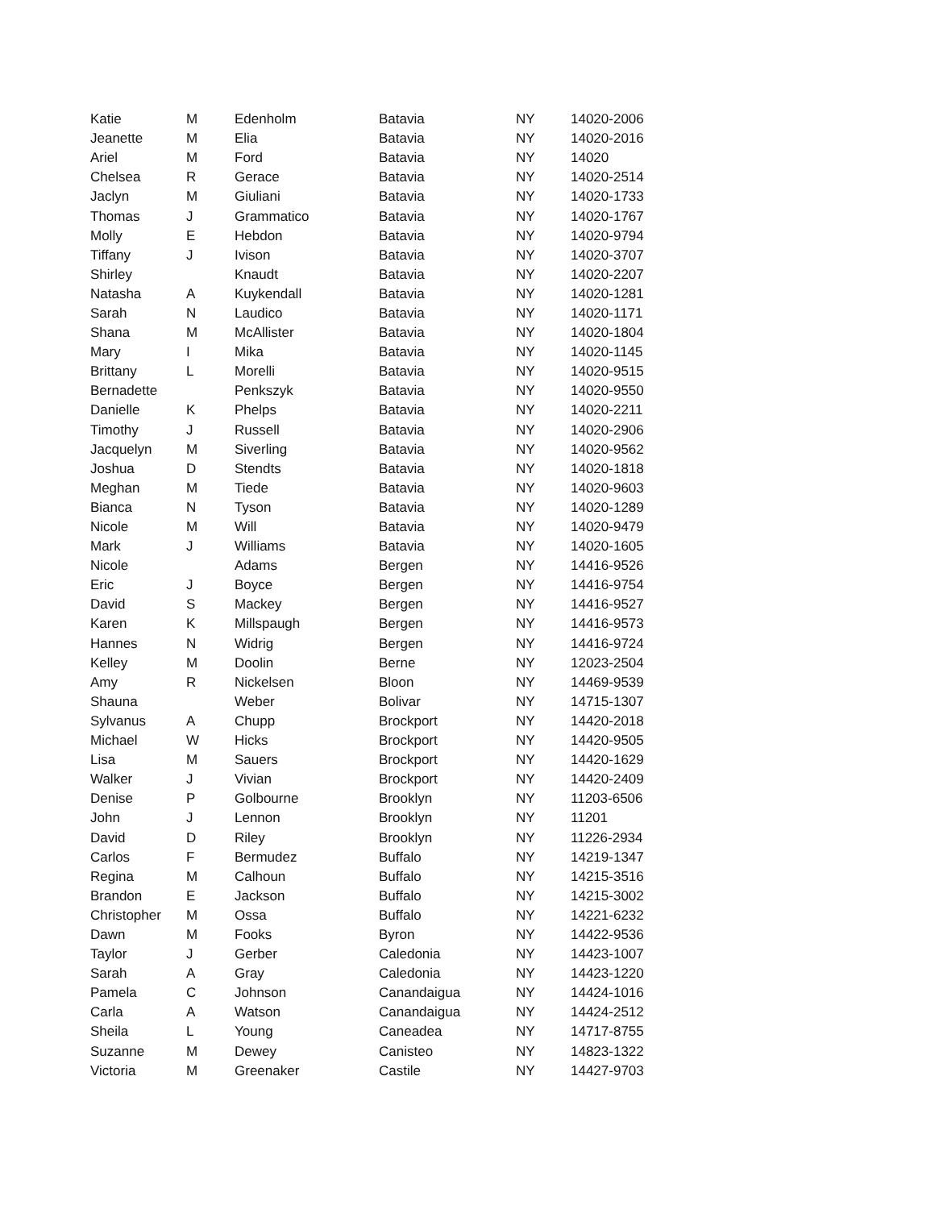| Katie | M | Edenholm | Batavia | NY | 14020-2006 |
| Jeanette | M | Elia | Batavia | NY | 14020-2016 |
| Ariel | M | Ford | Batavia | NY | 14020 |
| Chelsea | R | Gerace | Batavia | NY | 14020-2514 |
| Jaclyn | M | Giuliani | Batavia | NY | 14020-1733 |
| Thomas | J | Grammatico | Batavia | NY | 14020-1767 |
| Molly | E | Hebdon | Batavia | NY | 14020-9794 |
| Tiffany | J | Ivison | Batavia | NY | 14020-3707 |
| Shirley | | Knaudt | Batavia | NY | 14020-2207 |
| Natasha | A | Kuykendall | Batavia | NY | 14020-1281 |
| Sarah | N | Laudico | Batavia | NY | 14020-1171 |
| Shana | M | McAllister | Batavia | NY | 14020-1804 |
| Mary | I | Mika | Batavia | NY | 14020-1145 |
| Brittany | L | Morelli | Batavia | NY | 14020-9515 |
| Bernadette | | Penkszyk | Batavia | NY | 14020-9550 |
| Danielle | K | Phelps | Batavia | NY | 14020-2211 |
| Timothy | J | Russell | Batavia | NY | 14020-2906 |
| Jacquelyn | M | Siverling | Batavia | NY | 14020-9562 |
| Joshua | D | Stendts | Batavia | NY | 14020-1818 |
| Meghan | M | Tiede | Batavia | NY | 14020-9603 |
| Bianca | N | Tyson | Batavia | NY | 14020-1289 |
| Nicole | M | Will | Batavia | NY | 14020-9479 |
| Mark | J | Williams | Batavia | NY | 14020-1605 |
| Nicole | | Adams | Bergen | NY | 14416-9526 |
| Eric | J | Boyce | Bergen | NY | 14416-9754 |
| David | S | Mackey | Bergen | NY | 14416-9527 |
| Karen | K | Millspaugh | Bergen | NY | 14416-9573 |
| Hannes | N | Widrig | Bergen | NY | 14416-9724 |
| Kelley | M | Doolin | Berne | NY | 12023-2504 |
| Amy | R | Nickelsen | Bloon | NY | 14469-9539 |
| Shauna | | Weber | Bolivar | NY | 14715-1307 |
| Sylvanus | A | Chupp | Brockport | NY | 14420-2018 |
| Michael | W | Hicks | Brockport | NY | 14420-9505 |
| Lisa | M | Sauers | Brockport | NY | 14420-1629 |
| Walker | J | Vivian | Brockport | NY | 14420-2409 |
| Denise | P | Golbourne | Brooklyn | NY | 11203-6506 |
| John | J | Lennon | Brooklyn | NY | 11201 |
| David | D | Riley | Brooklyn | NY | 11226-2934 |
| Carlos | F | Bermudez | Buffalo | NY | 14219-1347 |
| Regina | M | Calhoun | Buffalo | NY | 14215-3516 |
| Brandon | E | Jackson | Buffalo | NY | 14215-3002 |
| Christopher | M | Ossa | Buffalo | NY | 14221-6232 |
| Dawn | M | Fooks | Byron | NY | 14422-9536 |
| Taylor | J | Gerber | Caledonia | NY | 14423-1007 |
| Sarah | A | Gray | Caledonia | NY | 14423-1220 |
| Pamela | C | Johnson | Canandaigua | NY | 14424-1016 |
| Carla | A | Watson | Canandaigua | NY | 14424-2512 |
| Sheila | L | Young | Caneadea | NY | 14717-8755 |
| Suzanne | M | Dewey | Canisteo | NY | 14823-1322 |
| Victoria | M | Greenaker | Castile | NY | 14427-9703 |